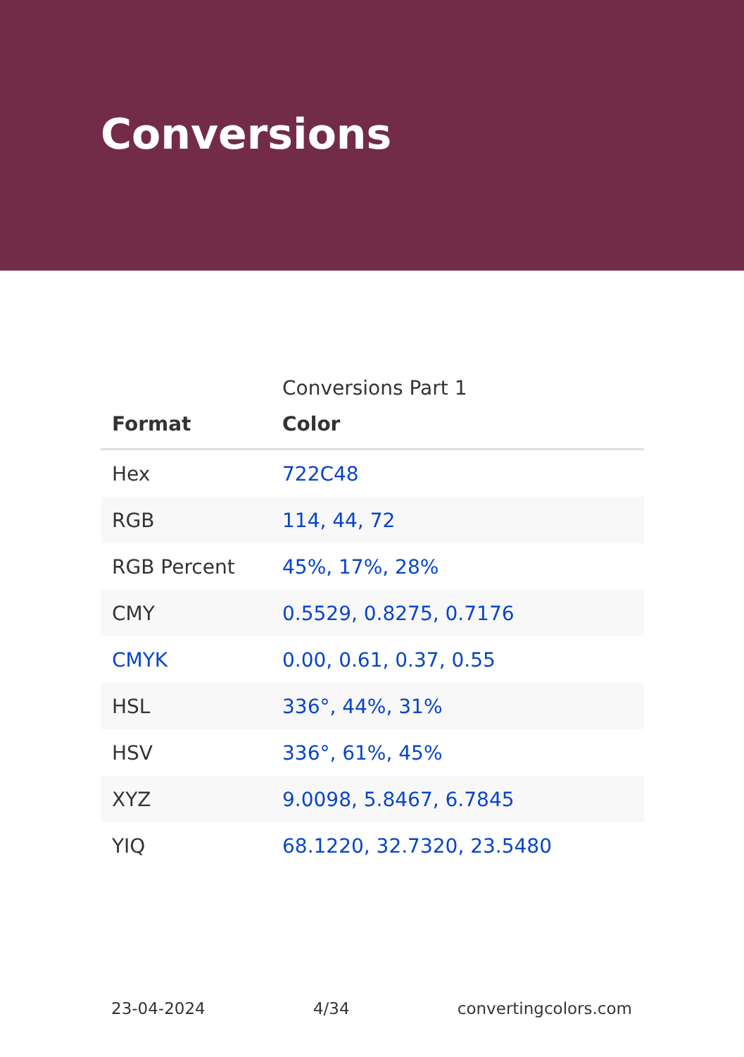Conversions
Conversions Part 1
| Format | Color |
| --- | --- |
| Hex | 722C48 |
| RGB | 114, 44, 72 |
| RGB Percent | 45%, 17%, 28% |
| CMY | 0.5529, 0.8275, 0.7176 |
| CMYK | 0.00, 0.61, 0.37, 0.55 |
| HSL | 336°, 44%, 31% |
| HSV | 336°, 61%, 45% |
| XYZ | 9.0098, 5.8467, 6.7845 |
| YIQ | 68.1220, 32.7320, 23.5480 |
23-04-2024 4/34 convertingcolors.com